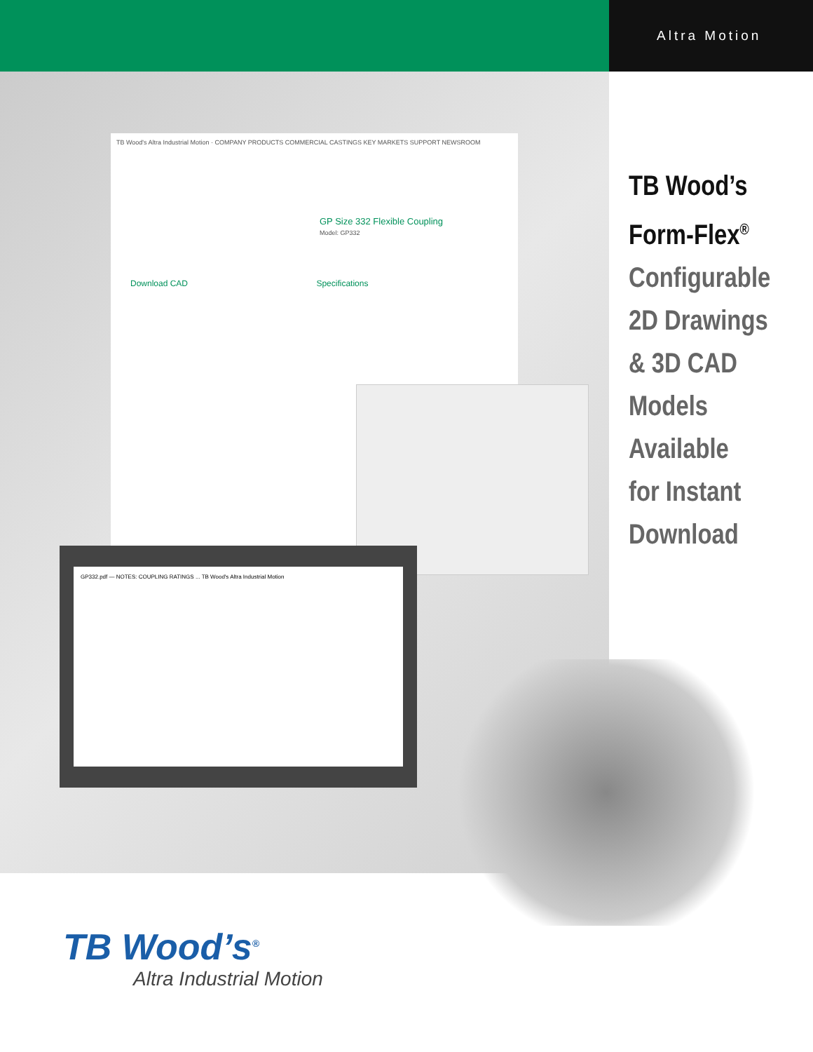Altra Motion
TB Wood's Altra Industrial Motion · COMPANY PRODUCTS COMMERCIAL CASTINGS KEY MARKETS SUPPORT NEWSROOM
GP Size 332 Flexible Coupling
Model: GP332
Download CAD Specifications
GP332.pdf — NOTES: COUPLING RATINGS ... TB Wood's Altra Industrial Motion
TB Wood’s
Form-Flex<sup>®</sup>
Configurable
2D Drawings
& 3D CAD
Models
Available
for Instant
Download
TB Wood’s<sup>®</sup>
Altra Industrial Motion